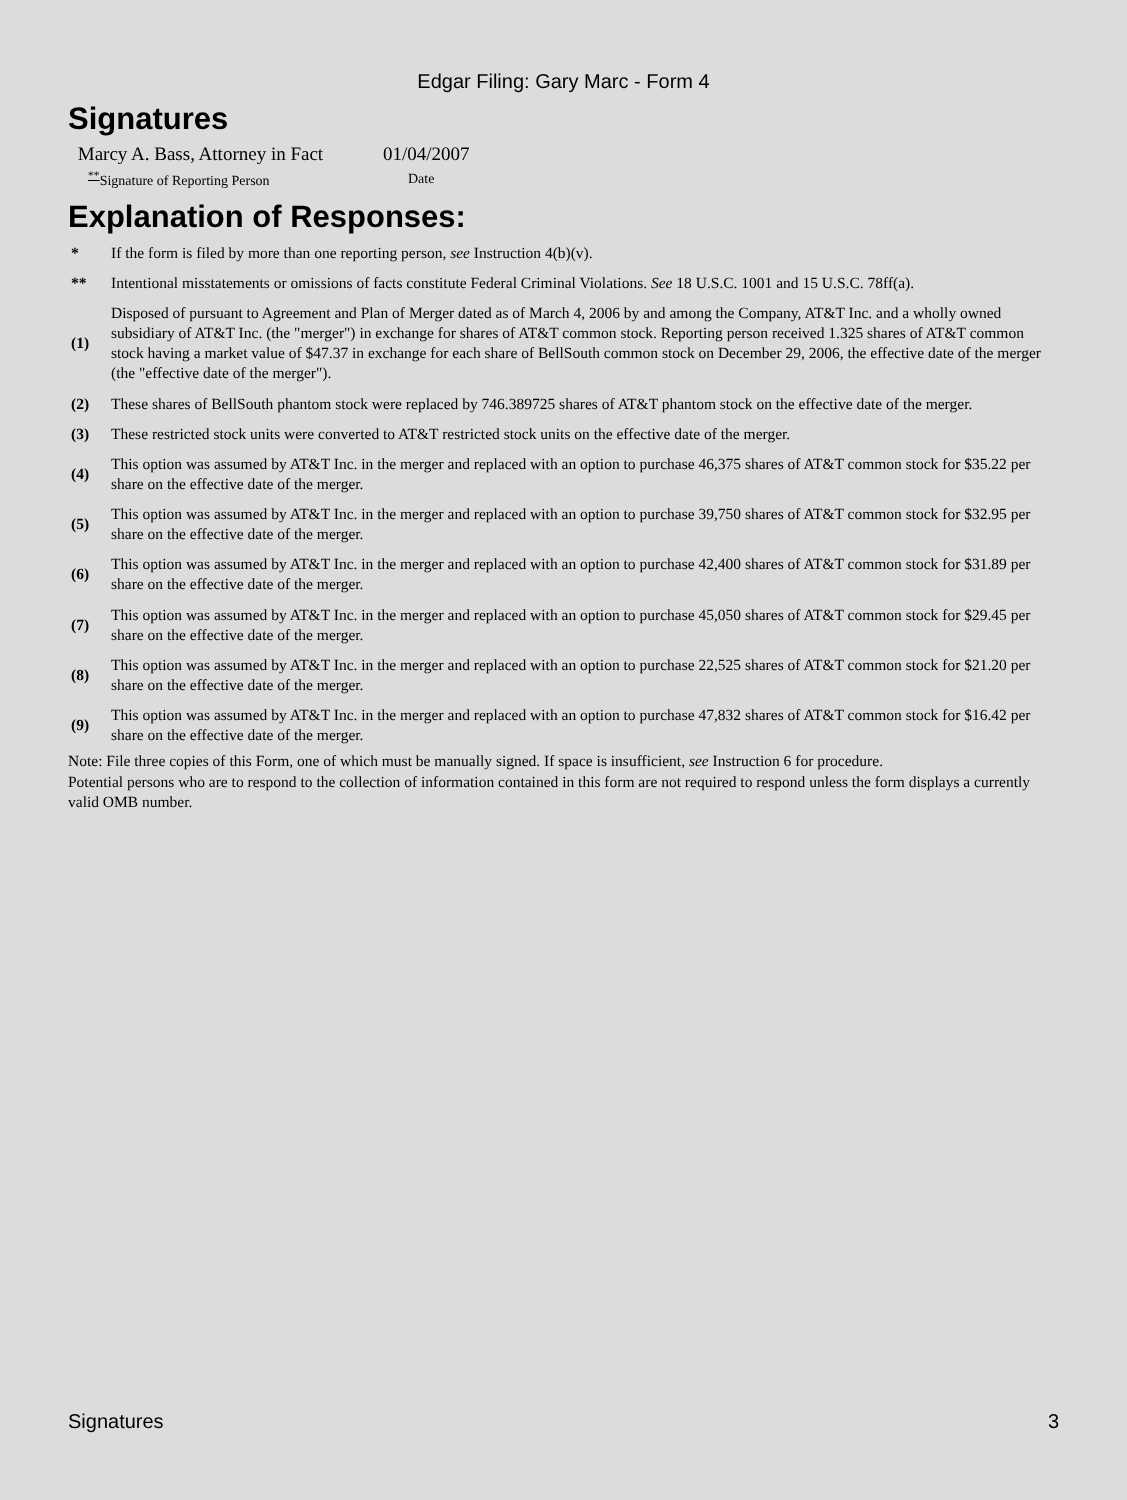Edgar Filing: Gary Marc - Form 4
Signatures
| Marcy A. Bass, Attorney in Fact | 01/04/2007 |
| <sup>**</sup> Signature of Reporting Person | Date |
Explanation of Responses:
| * | If the form is filed by more than one reporting person, see Instruction 4(b)(v). |
| ** | Intentional misstatements or omissions of facts constitute Federal Criminal Violations. See 18 U.S.C. 1001 and 15 U.S.C. 78ff(a). |
| (1) | Disposed of pursuant to Agreement and Plan of Merger dated as of March 4, 2006 by and among the Company, AT&T Inc. and a wholly owned subsidiary of AT&T Inc. (the "merger") in exchange for shares of AT&T common stock. Reporting person received 1.325 shares of AT&T common stock having a market value of $47.37 in exchange for each share of BellSouth common stock on December 29, 2006, the effective date of the merger (the "effective date of the merger"). |
| (2) | These shares of BellSouth phantom stock were replaced by 746.389725 shares of AT&T phantom stock on the effective date of the merger. |
| (3) | These restricted stock units were converted to AT&T restricted stock units on the effective date of the merger. |
| (4) | This option was assumed by AT&T Inc. in the merger and replaced with an option to purchase 46,375 shares of AT&T common stock for $35.22 per share on the effective date of the merger. |
| (5) | This option was assumed by AT&T Inc. in the merger and replaced with an option to purchase 39,750 shares of AT&T common stock for $32.95 per share on the effective date of the merger. |
| (6) | This option was assumed by AT&T Inc. in the merger and replaced with an option to purchase 42,400 shares of AT&T common stock for $31.89 per share on the effective date of the merger. |
| (7) | This option was assumed by AT&T Inc. in the merger and replaced with an option to purchase 45,050 shares of AT&T common stock for $29.45 per share on the effective date of the merger. |
| (8) | This option was assumed by AT&T Inc. in the merger and replaced with an option to purchase 22,525 shares of AT&T common stock for $21.20 per share on the effective date of the merger. |
| (9) | This option was assumed by AT&T Inc. in the merger and replaced with an option to purchase 47,832 shares of AT&T common stock for $16.42 per share on the effective date of the merger. |
Note: File three copies of this Form, one of which must be manually signed. If space is insufficient, see Instruction 6 for procedure.
Potential persons who are to respond to the collection of information contained in this form are not required to respond unless the form displays a currently valid OMB number.
Signatures 3